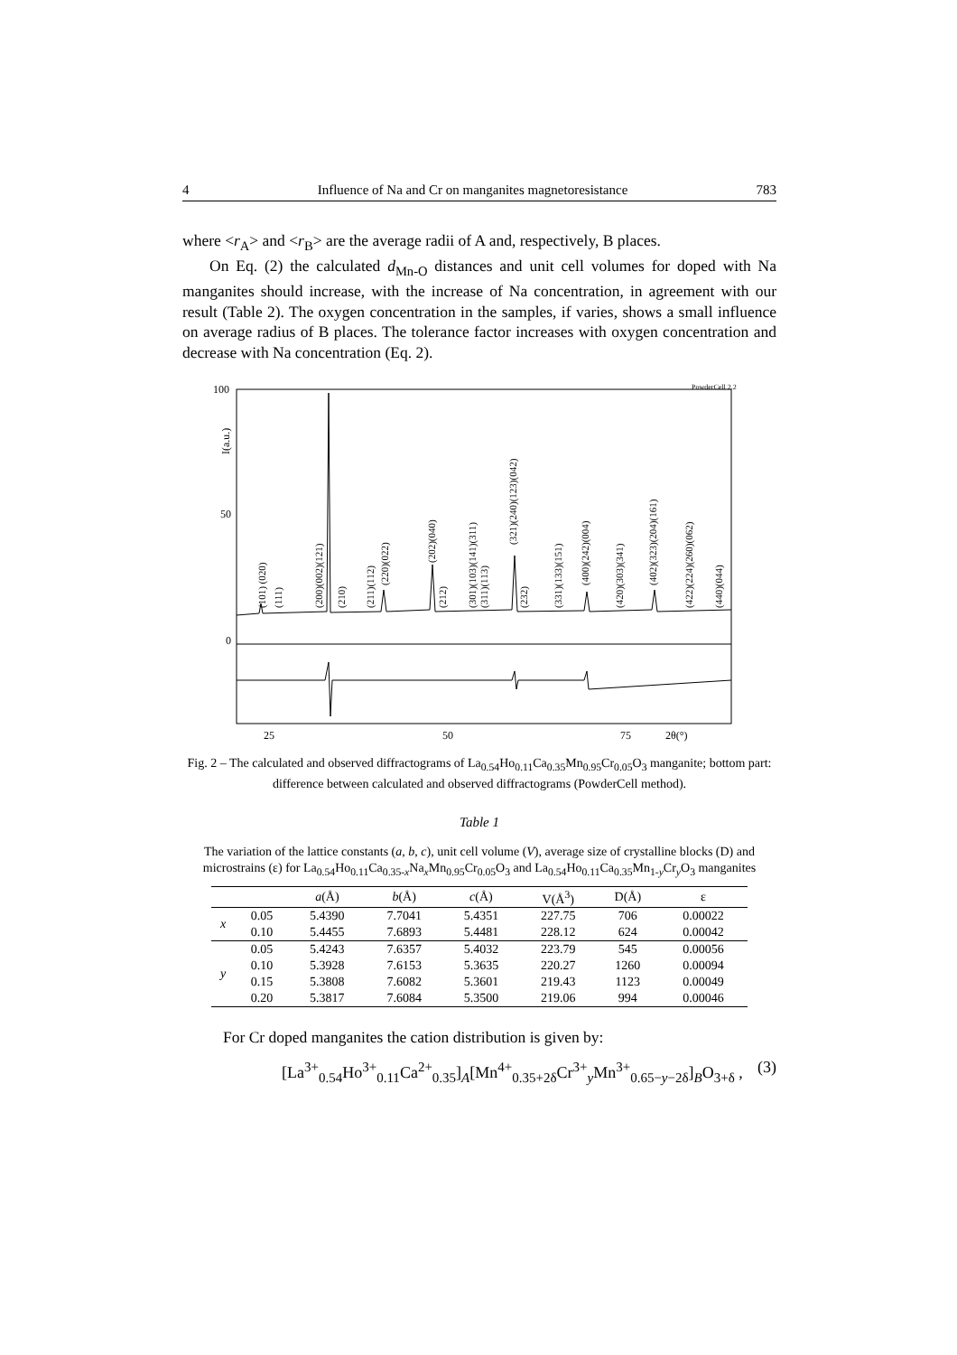4 Influence of Na and Cr on manganites magnetoresistance 783
where <r<sub>A</sub>> and <r<sub>B</sub>> are the average radii of A and, respectively, B places.
On Eq. (2) the calculated d<sub>Mn-O</sub> distances and unit cell volumes for doped with Na manganites should increase, with the increase of Na concentration, in agreement with our result (Table 2). The oxygen concentration in the samples, if varies, shows a small influence on average radius of B places. The tolerance factor increases with oxygen concentration and decrease with Na concentration (Eq. 2).
100
50
0
I(a.u.)
PowderCell 2.2
25
50
75
2θ(°)
(101) (020)
(111)
(200)(002)(121)
(210)
(211)(112)
(220)(022)
(202)(040)
(212)
(301)(103)(141)(311)
(311)(113)
(321)(240)(123)(042)
(232)
(331)(133)(151)
(400)(242)(004)
(420)(303)(341)
(402)(323)(204)(161)
(422)(224)(260)(062)
(440)(044)
Fig. 2 – The calculated and observed diffractograms of La<sub>0.54</sub>Ho<sub>0.11</sub>Ca<sub>0.35</sub>Mn<sub>0.95</sub>Cr<sub>0.05</sub>O<sub>3</sub> manganite; bottom part: difference between calculated and observed diffractograms (PowderCell method).
Table 1
The variation of the lattice constants (a, b, c), unit cell volume (V), average size of crystalline blocks (D) and microstrains (ε) for La<sub>0.54</sub>Ho<sub>0.11</sub>Ca<sub>0.35-x</sub>Na<sub>x</sub>Mn<sub>0.95</sub>Cr<sub>0.05</sub>O<sub>3</sub> and La<sub>0.54</sub>Ho<sub>0.11</sub>Ca<sub>0.35</sub>Mn<sub>1-y</sub>Cr<sub>y</sub>O<sub>3</sub> manganites
| | | a (Å) | b (Å) | c (Å) | V(Å<sup>3</sup>) | D(Å) | ε |
| --- | --- | --- | --- | --- | --- | --- | --- |
| x | 0.05 | 5.4390 | 7.7041 | 5.4351 | 227.75 | 706 | 0.00022 |
| | 0.10 | 5.4455 | 7.6893 | 5.4481 | 228.12 | 624 | 0.00042 |
| y | 0.05 | 5.4243 | 7.6357 | 5.4032 | 223.79 | 545 | 0.00056 |
| | 0.10 | 5.3928 | 7.6153 | 5.3635 | 220.27 | 1260 | 0.00094 |
| | 0.15 | 5.3808 | 7.6082 | 5.3601 | 219.43 | 1123 | 0.00049 |
| | 0.20 | 5.3817 | 7.6084 | 5.3500 | 219.06 | 994 | 0.00046 |
For Cr doped manganites the cation distribution is given by:
[La<sup>3+</sup><sub>0.54</sub>Ho<sup>3+</sup><sub>0.11</sub>Ca<sup>2+</sup><sub>0.35</sub>]<sub>A</sub>[Mn<sup>4+</sup><sub>0.35+2δ</sub>Cr<sup>3+</sup><sub>y</sub>Mn<sup>3+</sup><sub>0.65−y−2δ</sub>]<sub>B</sub>O<sub>3+δ</sub> , (3)